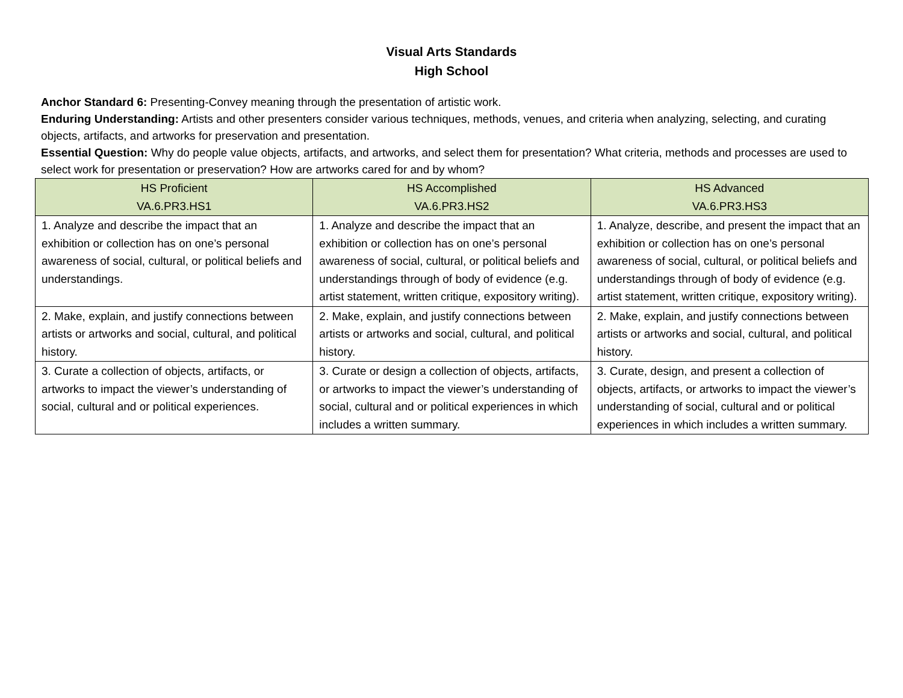Visual Arts Standards
High School
Anchor Standard 6: Presenting-Convey meaning through the presentation of artistic work.
Enduring Understanding: Artists and other presenters consider various techniques, methods, venues, and criteria when analyzing, selecting, and curating objects, artifacts, and artworks for preservation and presentation.
Essential Question: Why do people value objects, artifacts, and artworks, and select them for presentation? What criteria, methods and processes are used to select work for presentation or preservation? How are artworks cared for and by whom?
| HS Proficient VA.6.PR3.HS1 | HS Accomplished VA.6.PR3.HS2 | HS Advanced VA.6.PR3.HS3 |
| --- | --- | --- |
| 1. Analyze and describe the impact that an exhibition or collection has on one’s personal awareness of social, cultural, or political beliefs and understandings. | 1. Analyze and describe the impact that an exhibition or collection has on one’s personal awareness of social, cultural, or political beliefs and understandings through of body of evidence (e.g. artist statement, written critique, expository writing). | 1. Analyze, describe, and present the impact that an exhibition or collection has on one’s personal awareness of social, cultural, or political beliefs and understandings through of body of evidence (e.g. artist statement, written critique, expository writing). |
| 2. Make, explain, and justify connections between artists or artworks and social, cultural, and political history. | 2. Make, explain, and justify connections between artists or artworks and social, cultural, and political history. | 2. Make, explain, and justify connections between artists or artworks and social, cultural, and political history. |
| 3. Curate a collection of objects, artifacts, or artworks to impact the viewer’s understanding of social, cultural and or political experiences. | 3. Curate or design a collection of objects, artifacts, or artworks to impact the viewer’s understanding of social, cultural and or political experiences in which includes a written summary. | 3. Curate, design, and present a collection of objects, artifacts, or artworks to impact the viewer’s understanding of social, cultural and or political experiences in which includes a written summary. |